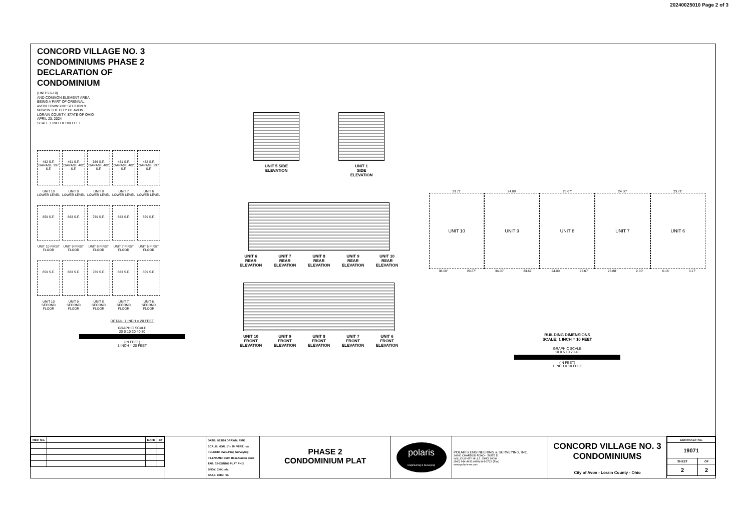20240025010 Page 2 of 3
CONCORD VILLAGE NO. 3
CONDOMINIUMS PHASE 2
DECLARATION OF
CONDOMINIUM
(UNITS 6-10)
AND COMMON ELEMENT AREA
BEING A PART OF ORIGINAL
AVON TOWNSHIP SECTION 9
NOW IN THE CITY OF AVON
LORAIN COUNTY, STATE OF OHIO
APRIL 23, 2024
SCALE 1 INCH = 100 FEET
462 S.F.
GARAGE 397 S.F.
461 S.F.
GARAGE 402 S.F.
366 S.F.
GARAGE 402 S.F.
461 S.F.
GARAGE 402 S.F.
462 S.F.
GARAGE 397 S.F.
UNIT 10 LOWER LEVEL
UNIT 9 LOWER LEVEL
UNIT 8 LOWER LEVEL
UNIT 7 LOWER LEVEL
UNIT 6 LOWER LEVEL
859 S.F. 863 S.F. 769 S.F. 863 S.F. 859 S.F.
UNIT 10 FIRST FLOOR
UNIT 9 FIRST FLOOR
UNIT 8 FIRST FLOOR
UNIT 7 FIRST FLOOR
UNIT 6 FIRST FLOOR
859 S.F. 863 S.F. 769 S.F. 863 S.F. 859 S.F.
UNIT 10 SECOND FLOOR
UNIT 9 SECOND FLOOR
UNIT 8 SECOND FLOOR
UNIT 7 SECOND FLOOR
UNIT 6 SECOND FLOOR
DETAIL: 1 INCH = 20 FEET
GRAPHIC SCALE
20 0 10 20 40 80
(IN FEET)
1 INCH = 20 FEET
UNIT 5 SIDE
ELEVATION
UNIT 1
SIDE
ELEVATION
UNIT 6
REAR
ELEVATION
UNIT 7
REAR
ELEVATION
UNIT 8
REAR
ELEVATION
UNIT 9
REAR
ELEVATION
UNIT 10
REAR
ELEVATION
UNIT 10
FRONT
ELEVATION
UNIT 9
FRONT
ELEVATION
UNIT 8
FRONT
ELEVATION
UNIT 7
FRONT
ELEVATION
UNIT 6
FRONT
ELEVATION
23.71' 24.00' 23.67' 24.00' 23.71'
UNIT 10 UNIT 9 UNIT 8 UNIT 7 UNIT 6
36.00' 23.87' 34.00' 23.67' 24.00' 23.67' 23.88' 2.00' 0.16' 0.17'
BUILDING DIMENSIONS
SCALE: 1 INCH = 10 FEET
GRAPHIC SCALE
10 0 5 10 20 40
(IN FEET)
1 INCH = 10 FEET
| REV. No. | | DATE | BY |
| --- | --- | --- | --- |
DATE: 4/23/24 DRAWN: RMK
SCALE: HOR. 1"= 20' VERT. n/a
FOLDER: DWG/Proj. Surveying
FILENAME: Surv. Base/Condo plats
TAB: 02-CONDO PLAT PH 2
BNDY. CHK: n/a
BASE. CHK: n/a
PHASE 2
CONDOMINIUM PLAT
polaris
Engineering & Surveying
POLARIS ENGINEERING & SURVEYING, INC.
34600 CHARDON ROAD - SUITE D
WILLOUGHBY HILLS, OHIO 44094
(440) 944-4433 (440) 944-3722 (Fax)
www.polaris-es.com
CONCORD VILLAGE NO. 3
CONDOMINIUMS
City of Avon - Lorain County - Ohio
| CONTRACT No. | |
| --- | --- |
| 19071 | |
| SHEET | OF |
| 2 | 2 |